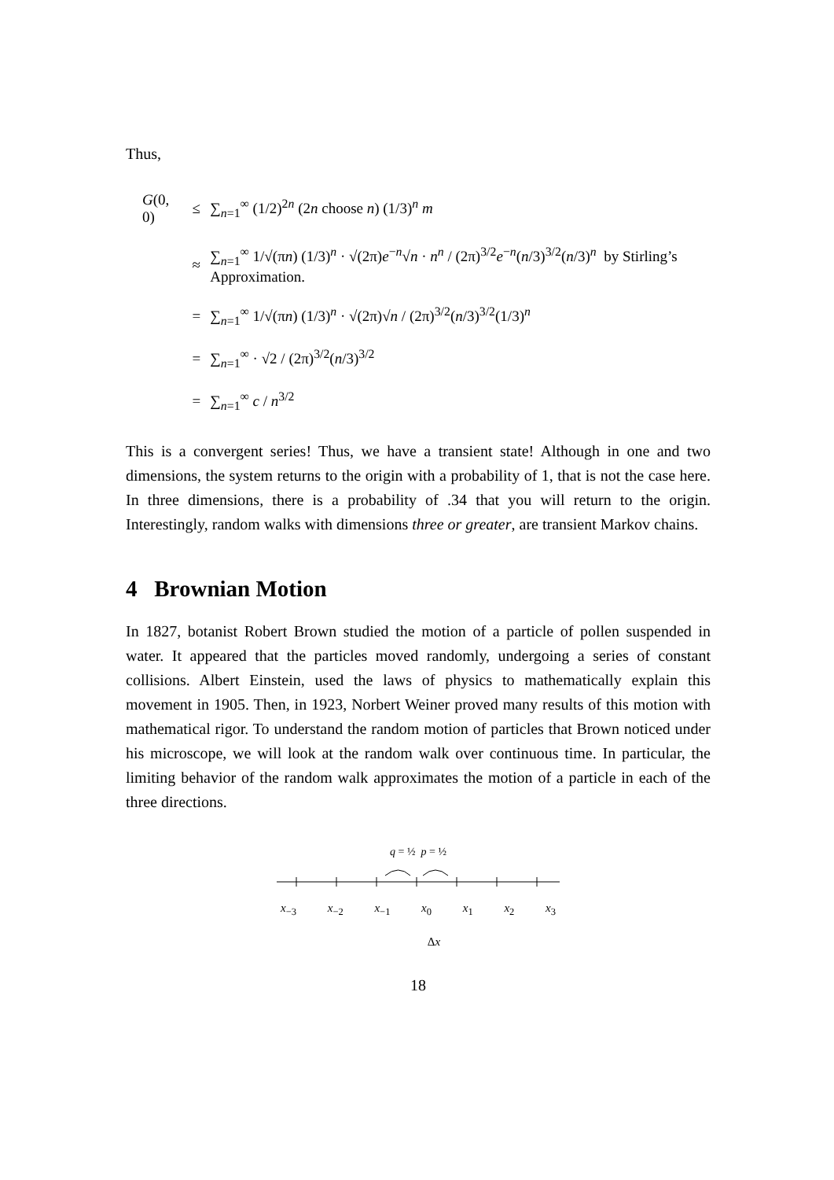Thus,
| G (0, 0) | ≤ | ∑<sub>n=1</sub><sup>∞</sup> (1/2)<sup>2n</sup> (2 n choose n ) (1/3)<sup>n</sup> m |
| | ≈ | ∑<sub>n=1</sub><sup>∞</sup> 1/√(π n ) (1/3)<sup>n</sup> · √(2π) e<sup>−n</sup>√ n · n<sup>n</sup> / (2π)<sup>3/2</sup> e<sup>−n</sup>( n /3)<sup>3/2</sup>( n /3)<sup>n</sup> by Stirling’s Approximation. |
| | = | ∑<sub>n=1</sub><sup>∞</sup> 1/√(π n ) (1/3)<sup>n</sup> · √(2π)√ n / (2π)<sup>3/2</sup>( n /3)<sup>3/2</sup>(1/3)<sup>n</sup> |
| | = | ∑<sub>n=1</sub><sup>∞</sup> · √2 / (2π)<sup>3/2</sup>( n /3)<sup>3/2</sup> |
| | = | ∑<sub>n=1</sub><sup>∞</sup> c / n<sup>3/2</sup> |
This is a convergent series! Thus, we have a transient state! Although in one and two dimensions, the system returns to the origin with a probability of 1, that is not the case here. In three dimensions, there is a probability of .34 that you will return to the origin. Interestingly, random walks with dimensions three or greater, are transient Markov chains.
4 Brownian Motion
In 1827, botanist Robert Brown studied the motion of a particle of pollen suspended in water. It appeared that the particles moved randomly, undergoing a series of constant collisions. Albert Einstein, used the laws of physics to mathematically explain this movement in 1905. Then, in 1923, Norbert Weiner proved many results of this motion with mathematical rigor. To understand the random motion of particles that Brown noticed under his microscope, we will look at the random walk over continuous time. In particular, the limiting behavior of the random walk approximates the motion of a particle in each of the three directions.
q = ½ p = ½
x<sub>−3</sub> x<sub>−2</sub> x<sub>−1</sub> x<sub>0</sub> x<sub>1</sub> x<sub>2</sub> x<sub>3</sub>
Δx
18